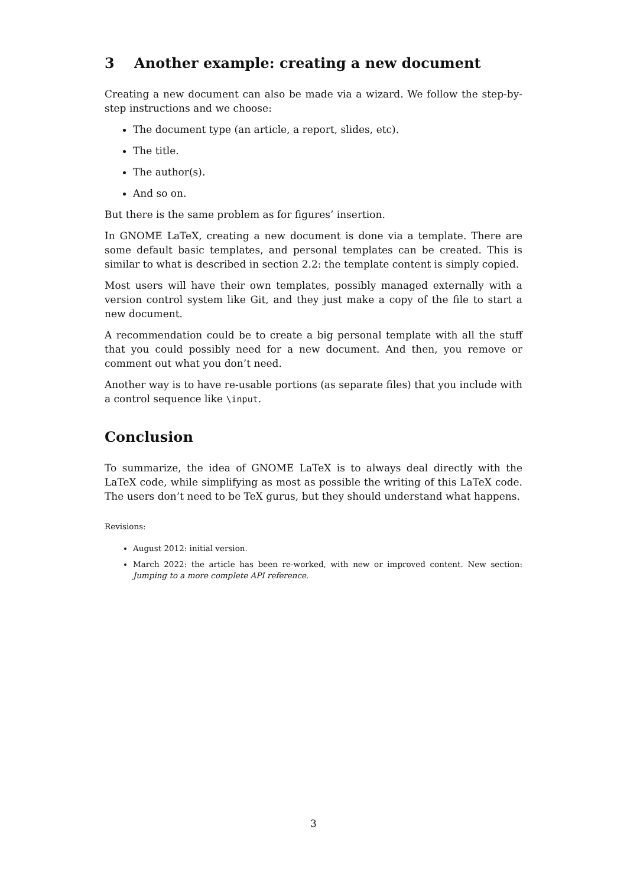3 Another example: creating a new document
Creating a new document can also be made via a wizard. We follow the step-by-step instructions and we choose:
The document type (an article, a report, slides, etc).
The title.
The author(s).
And so on.
But there is the same problem as for figures’ insertion.
In GNOME LaTeX, creating a new document is done via a template. There are some default basic templates, and personal templates can be created. This is similar to what is described in section 2.2: the template content is simply copied.
Most users will have their own templates, possibly managed externally with a version control system like Git, and they just make a copy of the file to start a new document.
A recommendation could be to create a big personal template with all the stuff that you could possibly need for a new document. And then, you remove or comment out what you don’t need.
Another way is to have re-usable portions (as separate files) that you include with a control sequence like \input.
Conclusion
To summarize, the idea of GNOME LaTeX is to always deal directly with the LaTeX code, while simplifying as most as possible the writing of this LaTeX code. The users don’t need to be TeX gurus, but they should understand what happens.
Revisions:
August 2012: initial version.
March 2022: the article has been re-worked, with new or improved content. New section: Jumping to a more complete API reference.
3